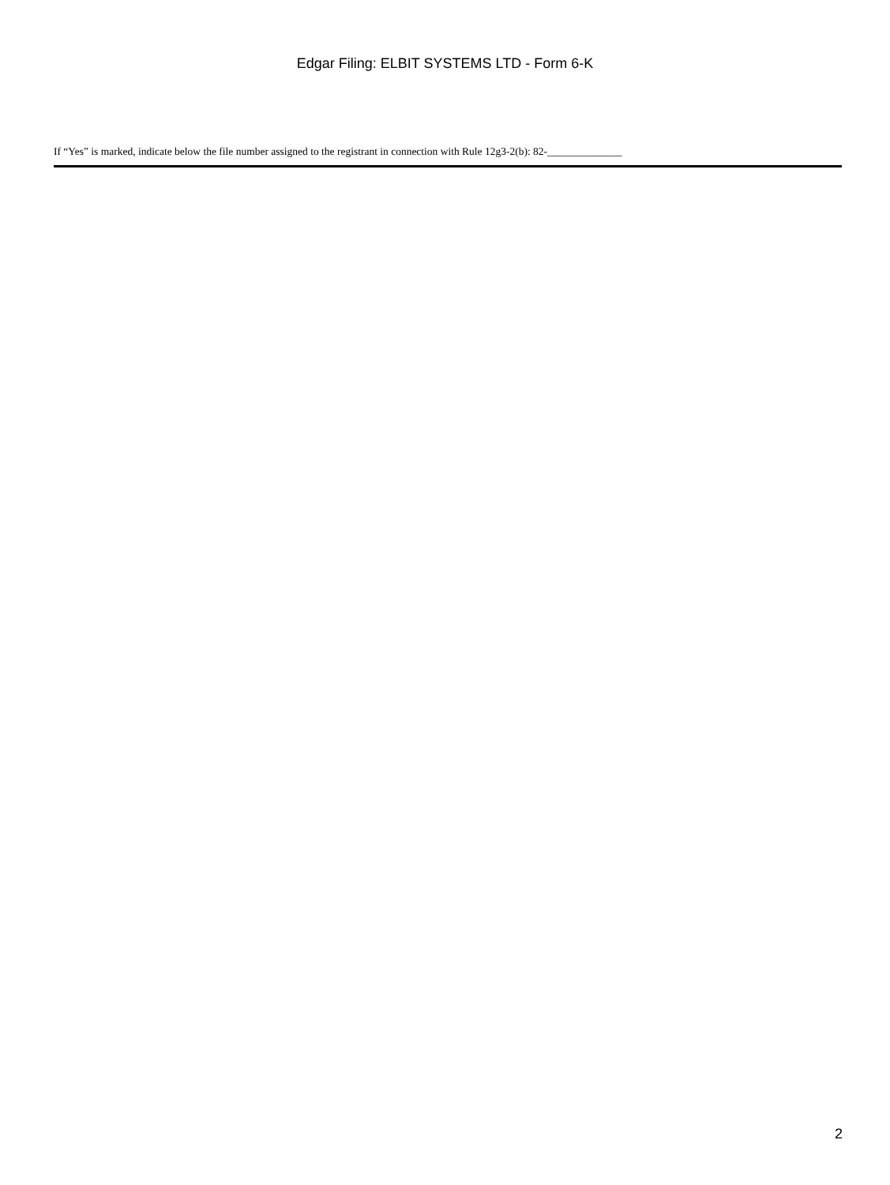Edgar Filing: ELBIT SYSTEMS LTD - Form 6-K
If “Yes” is marked, indicate below the file number assigned to the registrant in connection with Rule 12g3-2(b): 82-______________
2